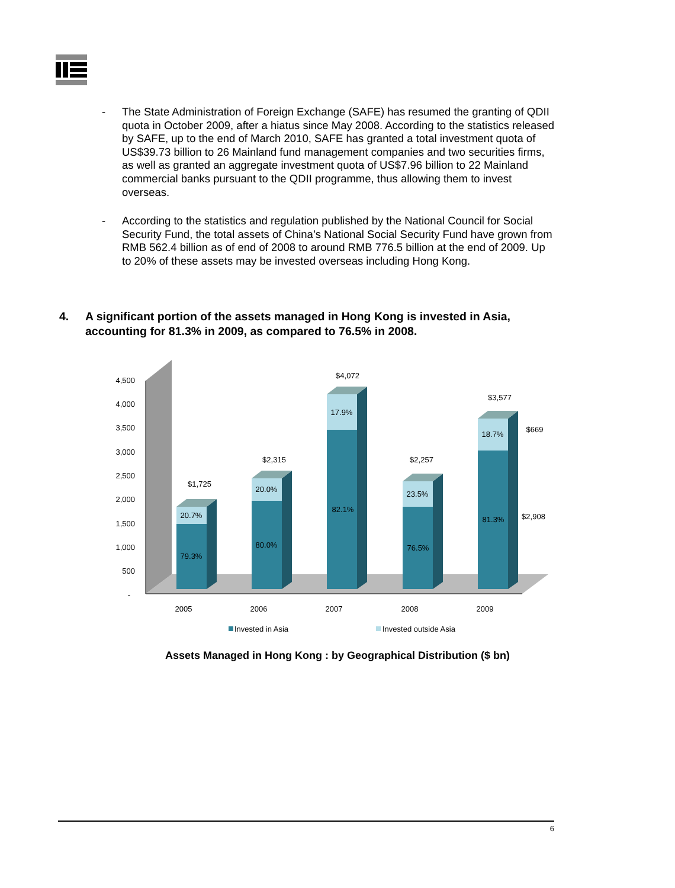- The State Administration of Foreign Exchange (SAFE) has resumed the granting of QDII quota in October 2009, after a hiatus since May 2008. According to the statistics released by SAFE, up to the end of March 2010, SAFE has granted a total investment quota of US$39.73 billion to 26 Mainland fund management companies and two securities firms, as well as granted an aggregate investment quota of US$7.96 billion to 22 Mainland commercial banks pursuant to the QDII programme, thus allowing them to invest overseas.
- According to the statistics and regulation published by the National Council for Social Security Fund, the total assets of China’s National Social Security Fund have grown from RMB 562.4 billion as of end of 2008 to around RMB 776.5 billion at the end of 2009. Up to 20% of these assets may be invested overseas including Hong Kong.
4. A significant portion of the assets managed in Hong Kong is invested in Asia, accounting for 81.3% in 2009, as compared to 76.5% in 2008.
4,500
4,000
3,500
3,000
2,500
2,000
1,500
1,000
500
-
20.7%
79.3%
$1,725
20.0%
80.0%
$2,315
17.9%
82.1%
$4,072
23.5%
76.5%
$2,257
18.7%
81.3%
$3,577
$669
$2,908
2005
2006
2007
2008
2009
Invested in Asia
Invested outside Asia
Assets Managed in Hong Kong : by Geographical Distribution ($ bn)
6